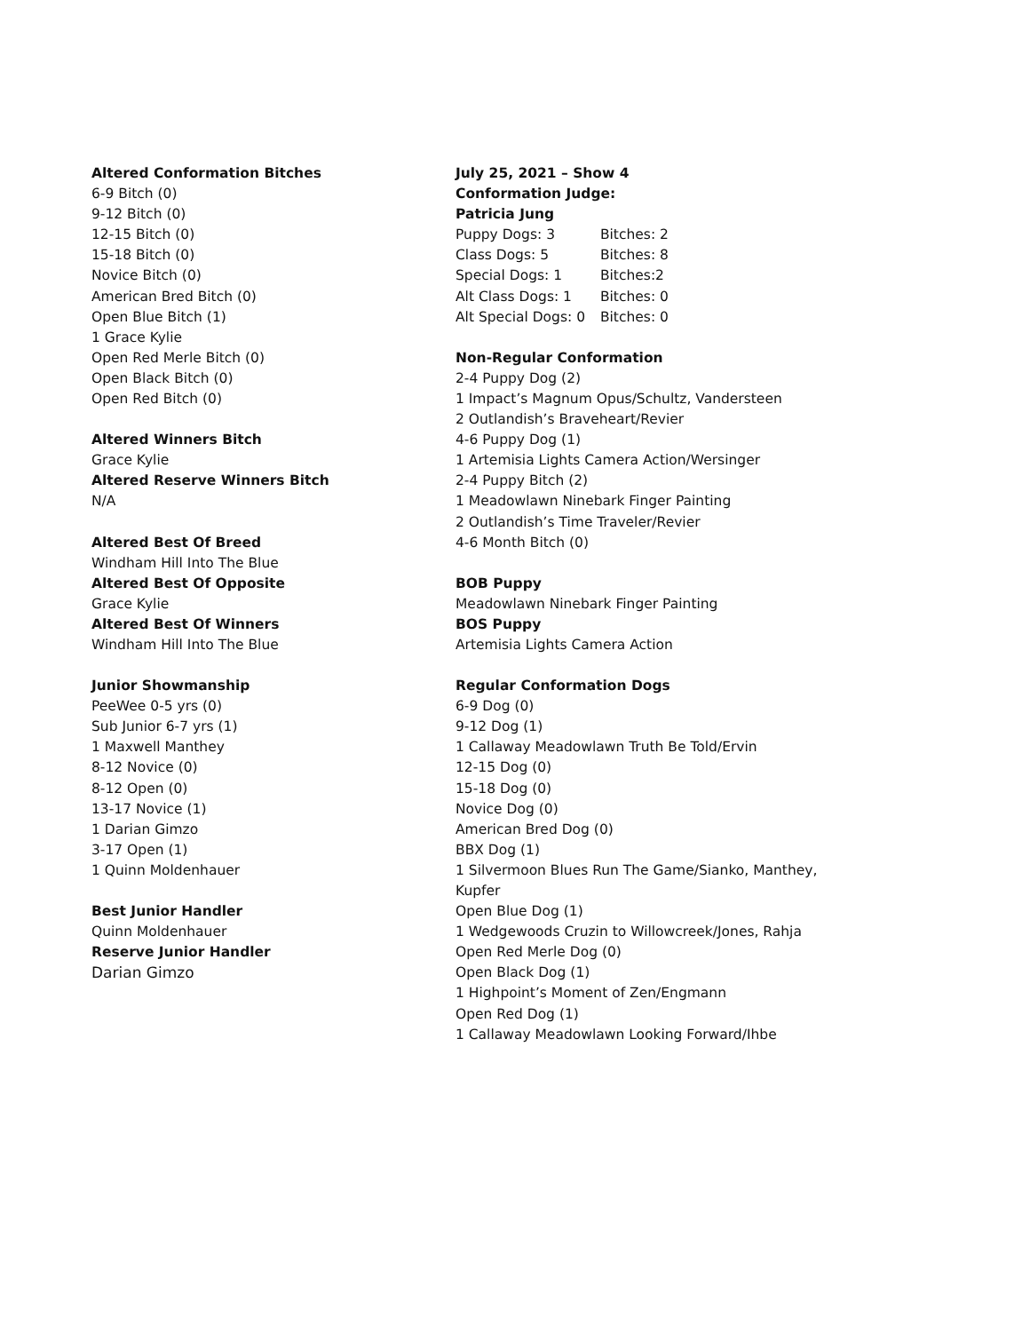Altered Conformation Bitches
6-9 Bitch (0)
9-12 Bitch (0)
12-15 Bitch (0)
15-18 Bitch (0)
Novice Bitch (0)
American Bred Bitch (0)
Open Blue Bitch (1)
1 Grace Kylie
Open Red Merle Bitch (0)
Open Black Bitch (0)
Open Red Bitch (0)
Altered Winners Bitch
Grace Kylie
Altered Reserve Winners Bitch
N/A
Altered Best Of Breed
Windham Hill Into The Blue
Altered Best Of Opposite
Grace Kylie
Altered Best Of Winners
Windham Hill Into The Blue
Junior Showmanship
PeeWee 0-5 yrs (0)
Sub Junior 6-7 yrs (1)
1 Maxwell Manthey
8-12 Novice (0)
8-12 Open (0)
13-17 Novice (1)
1 Darian Gimzo
3-17 Open (1)
1 Quinn Moldenhauer
Best Junior Handler
Quinn Moldenhauer
Reserve Junior Handler
Darian Gimzo
July 25, 2021 – Show 4
Conformation Judge:
Patricia Jung
Puppy Dogs: 3 Bitches: 2
Class Dogs: 5 Bitches: 8
Special Dogs: 1 Bitches:2
Alt Class Dogs: 1 Bitches: 0
Alt Special Dogs: 0 Bitches: 0
Non-Regular Conformation
2-4 Puppy Dog (2)
1 Impact’s Magnum Opus/Schultz, Vandersteen
2 Outlandish’s Braveheart/Revier
4-6 Puppy Dog (1)
1 Artemisia Lights Camera Action/Wersinger
2-4 Puppy Bitch (2)
1 Meadowlawn Ninebark Finger Painting
2 Outlandish’s Time Traveler/Revier
4-6 Month Bitch (0)
BOB Puppy
Meadowlawn Ninebark Finger Painting
BOS Puppy
Artemisia Lights Camera Action
Regular Conformation Dogs
6-9 Dog (0)
9-12 Dog (1)
1 Callaway Meadowlawn Truth Be Told/Ervin
12-15 Dog (0)
15-18 Dog (0)
Novice Dog (0)
American Bred Dog (0)
BBX Dog (1)
1 Silvermoon Blues Run The Game/Sianko, Manthey, Kupfer
Open Blue Dog (1)
1 Wedgewoods Cruzin to Willowcreek/Jones, Rahja
Open Red Merle Dog (0)
Open Black Dog (1)
1 Highpoint’s Moment of Zen/Engmann
Open Red Dog (1)
1 Callaway Meadowlawn Looking Forward/Ihbe